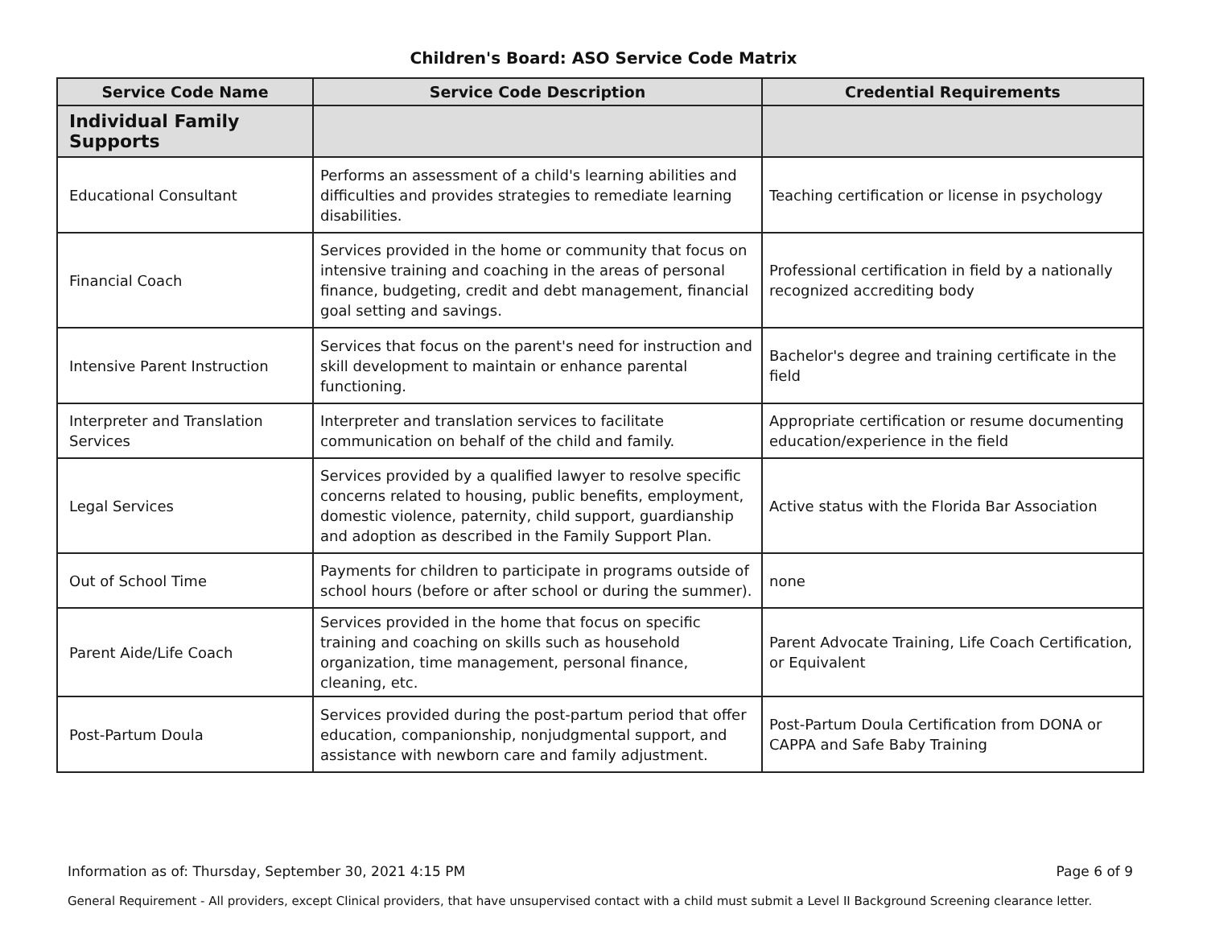Children's Board: ASO Service Code Matrix
| Service Code Name | Service Code Description | Credential Requirements |
| --- | --- | --- |
| Individual Family Supports | | |
| Educational Consultant | Performs an assessment of a child's learning abilities and difficulties and provides strategies to remediate learning disabilities. | Teaching certification or license in psychology |
| Financial Coach | Services provided in the home or community that focus on intensive training and coaching in the areas of personal finance, budgeting, credit and debt management, financial goal setting and savings. | Professional certification in field by a nationally recognized accrediting body |
| Intensive Parent Instruction | Services that focus on the parent's need for instruction and skill development to maintain or enhance parental functioning. | Bachelor's degree and training certificate in the field |
| Interpreter and Translation Services | Interpreter and translation services to facilitate communication on behalf of the child and family. | Appropriate certification or resume documenting education/experience in the field |
| Legal Services | Services provided by a qualified lawyer to resolve specific concerns related to housing, public benefits, employment, domestic violence, paternity, child support, guardianship and adoption as described in the Family Support Plan. | Active status with the Florida Bar Association |
| Out of School Time | Payments for children to participate in programs outside of school hours (before or after school or during the summer). | none |
| Parent Aide/Life Coach | Services provided in the home that focus on specific training and coaching on skills such as household organization, time management, personal finance, cleaning, etc. | Parent Advocate Training, Life Coach Certification, or Equivalent |
| Post-Partum Doula | Services provided during the post-partum period that offer education, companionship, nonjudgmental support, and assistance with newborn care and family adjustment. | Post-Partum Doula Certification from DONA or CAPPA and Safe Baby Training |
Information as of: Thursday, September 30, 2021 4:15 PM Page 6 of 9
General Requirement - All providers, except Clinical providers, that have unsupervised contact with a child must submit a Level II Background Screening clearance letter.